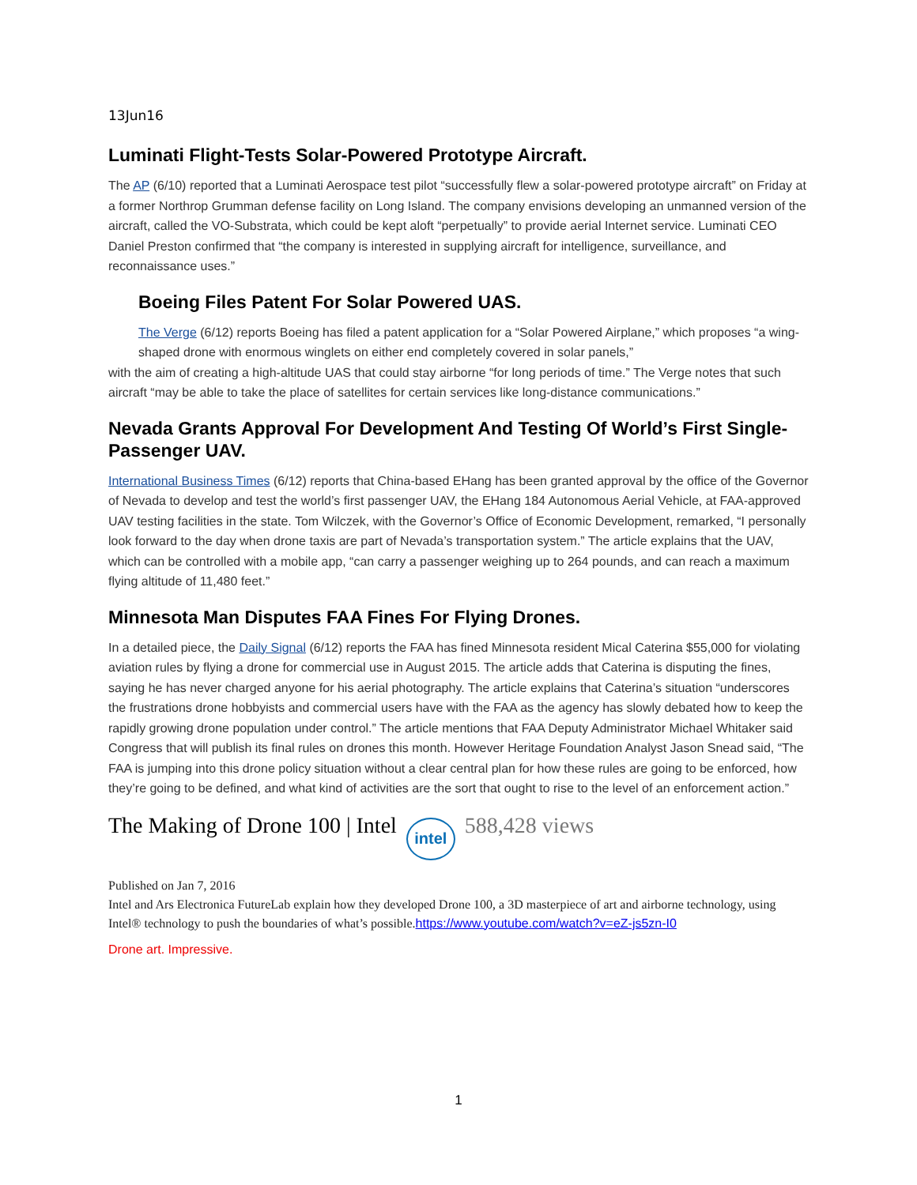13Jun16
Luminati Flight-Tests Solar-Powered Prototype Aircraft.
The AP (6/10) reported that a Luminati Aerospace test pilot “successfully flew a solar-powered prototype aircraft” on Friday at a former Northrop Grumman defense facility on Long Island. The company envisions developing an unmanned version of the aircraft, called the VO-Substrata, which could be kept aloft “perpetually” to provide aerial Internet service. Luminati CEO Daniel Preston confirmed that “the company is interested in supplying aircraft for intelligence, surveillance, and reconnaissance uses.”
Boeing Files Patent For Solar Powered UAS.
The Verge (6/12) reports Boeing has filed a patent application for a “Solar Powered Airplane,” which proposes “a wing-shaped drone with enormous winglets on either end completely covered in solar panels,” with the aim of creating a high-altitude UAS that could stay airborne “for long periods of time.” The Verge notes that such aircraft “may be able to take the place of satellites for certain services like long-distance communications.”
Nevada Grants Approval For Development And Testing Of World’s First Single-Passenger UAV.
International Business Times (6/12) reports that China-based EHang has been granted approval by the office of the Governor of Nevada to develop and test the world’s first passenger UAV, the EHang 184 Autonomous Aerial Vehicle, at FAA-approved UAV testing facilities in the state. Tom Wilczek, with the Governor’s Office of Economic Development, remarked, “I personally look forward to the day when drone taxis are part of Nevada’s transportation system.” The article explains that the UAV, which can be controlled with a mobile app, “can carry a passenger weighing up to 264 pounds, and can reach a maximum flying altitude of 11,480 feet.”
Minnesota Man Disputes FAA Fines For Flying Drones.
In a detailed piece, the Daily Signal (6/12) reports the FAA has fined Minnesota resident Mical Caterina $55,000 for violating aviation rules by flying a drone for commercial use in August 2015. The article adds that Caterina is disputing the fines, saying he has never charged anyone for his aerial photography. The article explains that Caterina’s situation “underscores the frustrations drone hobbyists and commercial users have with the FAA as the agency has slowly debated how to keep the rapidly growing drone population under control.” The article mentions that FAA Deputy Administrator Michael Whitaker said Congress that will publish its final rules on drones this month. However Heritage Foundation Analyst Jason Snead said, “The FAA is jumping into this drone policy situation without a clear central plan for how these rules are going to be enforced, how they’re going to be defined, and what kind of activities are the sort that ought to rise to the level of an enforcement action.”
The Making of Drone 100 | Intel intel 588,428 views
Published on Jan 7, 2016
Intel and Ars Electronica FutureLab explain how they developed Drone 100, a 3D masterpiece of art and airborne technology, using Intel® technology to push the boundaries of what’s possible.https://www.youtube.com/watch?v=eZ-js5zn-I0
Drone art. Impressive.
1